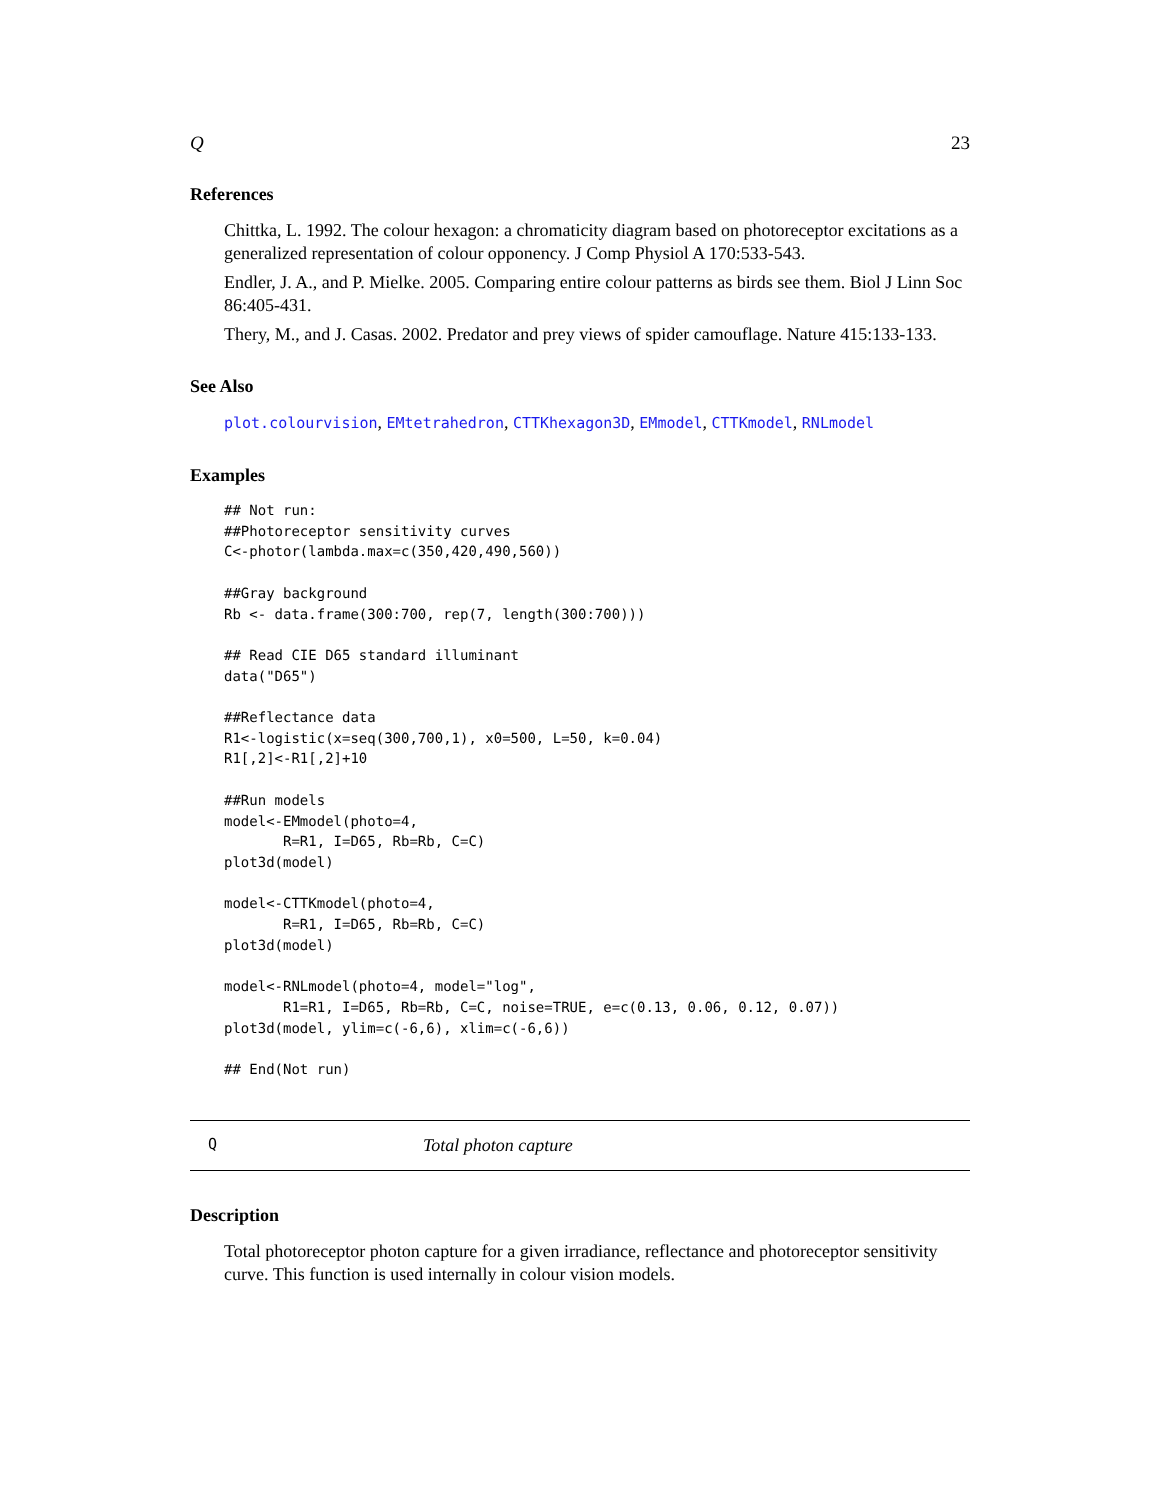Q 23
References
Chittka, L. 1992. The colour hexagon: a chromaticity diagram based on photoreceptor excitations as a generalized representation of colour opponency. J Comp Physiol A 170:533-543.
Endler, J. A., and P. Mielke. 2005. Comparing entire colour patterns as birds see them. Biol J Linn Soc 86:405-431.
Thery, M., and J. Casas. 2002. Predator and prey views of spider camouflage. Nature 415:133-133.
See Also
plot.colourvision, EMtetrahedron, CTTKhexagon3D, EMmodel, CTTKmodel, RNLmodel
Examples
## Not run:
##Photoreceptor sensitivity curves
C<-photor(lambda.max=c(350,420,490,560))

##Gray background
Rb <- data.frame(300:700, rep(7, length(300:700)))

## Read CIE D65 standard illuminant
data("D65")

##Reflectance data
R1<-logistic(x=seq(300,700,1), x0=500, L=50, k=0.04)
R1[,2]<-R1[,2]+10

##Run models
model<-EMmodel(photo=4,
       R=R1, I=D65, Rb=Rb, C=C)
plot3d(model)

model<-CTTKmodel(photo=4,
       R=R1, I=D65, Rb=Rb, C=C)
plot3d(model)

model<-RNLmodel(photo=4, model="log",
       R1=R1, I=D65, Rb=Rb, C=C, noise=TRUE, e=c(0.13, 0.06, 0.12, 0.07))
plot3d(model, ylim=c(-6,6), xlim=c(-6,6))

## End(Not run)
Q Total photon capture
Description
Total photoreceptor photon capture for a given irradiance, reflectance and photoreceptor sensitivity curve. This function is used internally in colour vision models.